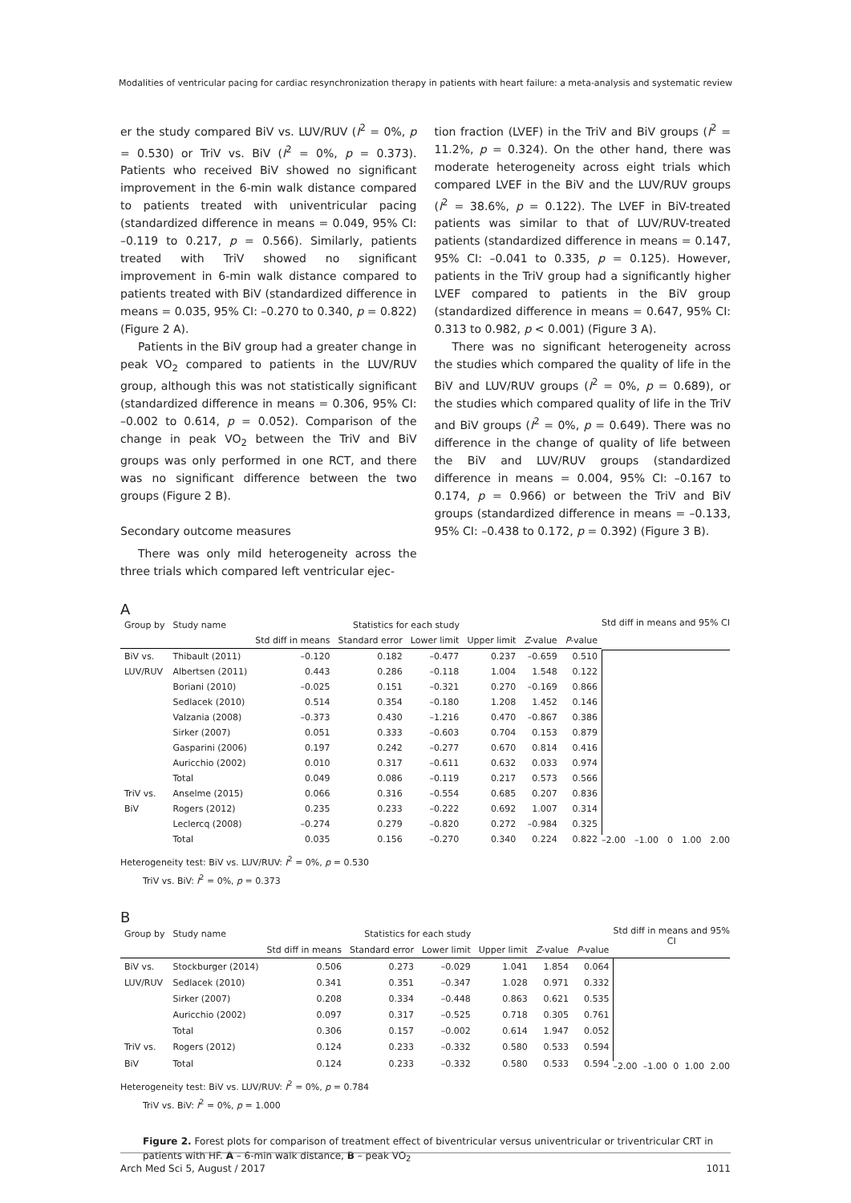Modalities of ventricular pacing for cardiac resynchronization therapy in patients with heart failure: a meta-analysis and systematic review
er the study compared BiV vs. LUV/RUV (I<sup>2</sup> = 0%, p = 0.530) or TriV vs. BiV (I<sup>2</sup> = 0%, p = 0.373). Patients who received BiV showed no significant improvement in the 6-min walk distance compared to patients treated with univentricular pacing (standardized difference in means = 0.049, 95% CI: –0.119 to 0.217, p = 0.566). Similarly, patients treated with TriV showed no significant improvement in 6-min walk distance compared to patients treated with BiV (standardized difference in means = 0.035, 95% CI: –0.270 to 0.340, p = 0.822) (Figure 2 A).
Patients in the BiV group had a greater change in peak VO<sub>2</sub> compared to patients in the LUV/RUV group, although this was not statistically significant (standardized difference in means = 0.306, 95% CI: –0.002 to 0.614, p = 0.052). Comparison of the change in peak VO<sub>2</sub> between the TriV and BiV groups was only performed in one RCT, and there was no significant difference between the two groups (Figure 2 B).
Secondary outcome measures
There was only mild heterogeneity across the three trials which compared left ventricular ejec-
tion fraction (LVEF) in the TriV and BiV groups (I<sup>2</sup> = 11.2%, p = 0.324). On the other hand, there was moderate heterogeneity across eight trials which compared LVEF in the BiV and the LUV/RUV groups (I<sup>2</sup> = 38.6%, p = 0.122). The LVEF in BiV-treated patients was similar to that of LUV/RUV-treated patients (standardized difference in means = 0.147, 95% CI: –0.041 to 0.335, p = 0.125). However, patients in the TriV group had a significantly higher LVEF compared to patients in the BiV group (standardized difference in means = 0.647, 95% CI: 0.313 to 0.982, p < 0.001) (Figure 3 A).
There was no significant heterogeneity across the studies which compared the quality of life in the BiV and LUV/RUV groups (I<sup>2</sup> = 0%, p = 0.689), or the studies which compared quality of life in the TriV and BiV groups (I<sup>2</sup> = 0%, p = 0.649). There was no difference in the change of quality of life between the BiV and LUV/RUV groups (standardized difference in means = 0.004, 95% CI: –0.167 to 0.174, p = 0.966) or between the TriV and BiV groups (standardized difference in means = –0.133, 95% CI: –0.438 to 0.172, p = 0.392) (Figure 3 B).
A
| Group by | Study name | Statistics for each study | | | | | |
| --- | --- | --- | --- | --- | --- | --- | --- |
| | | Std diff in means | Standard error | Lower limit | Upper limit | Z -value | P -value |
| BiV vs. | Thibault (2011) | –0.120 | 0.182 | –0.477 | 0.237 | –0.659 | 0.510 |
| LUV/RUV | Albertsen (2011) | 0.443 | 0.286 | –0.118 | 1.004 | 1.548 | 0.122 |
| | Boriani (2010) | –0.025 | 0.151 | –0.321 | 0.270 | –0.169 | 0.866 |
| | Sedlacek (2010) | 0.514 | 0.354 | –0.180 | 1.208 | 1.452 | 0.146 |
| | Valzania (2008) | –0.373 | 0.430 | –1.216 | 0.470 | –0.867 | 0.386 |
| | Sirker (2007) | 0.051 | 0.333 | –0.603 | 0.704 | 0.153 | 0.879 |
| | Gasparini (2006) | 0.197 | 0.242 | –0.277 | 0.670 | 0.814 | 0.416 |
| | Auricchio (2002) | 0.010 | 0.317 | –0.611 | 0.632 | 0.033 | 0.974 |
| | Total | 0.049 | 0.086 | –0.119 | 0.217 | 0.573 | 0.566 |
| TriV vs. | Anselme (2015) | 0.066 | 0.316 | –0.554 | 0.685 | 0.207 | 0.836 |
| BiV | Rogers (2012) | 0.235 | 0.233 | –0.222 | 0.692 | 1.007 | 0.314 |
| | Leclercq (2008) | –0.274 | 0.279 | –0.820 | 0.272 | –0.984 | 0.325 |
| | Total | 0.035 | 0.156 | –0.270 | 0.340 | 0.224 | 0.822 |
Std diff in means and 95% CI
–2.00 –1.00 0 1.00 2.00
Heterogeneity test: BiV vs. LUV/RUV: I<sup>2</sup> = 0%, p = 0.530
TriV vs. BiV: I<sup>2</sup> = 0%, p = 0.373
B
| Group by | Study name | Statistics for each study | | | | | |
| --- | --- | --- | --- | --- | --- | --- | --- |
| | | Std diff in means | Standard error | Lower limit | Upper limit | Z -value | P -value |
| BiV vs. | Stockburger (2014) | 0.506 | 0.273 | –0.029 | 1.041 | 1.854 | 0.064 |
| LUV/RUV | Sedlacek (2010) | 0.341 | 0.351 | –0.347 | 1.028 | 0.971 | 0.332 |
| | Sirker (2007) | 0.208 | 0.334 | –0.448 | 0.863 | 0.621 | 0.535 |
| | Auricchio (2002) | 0.097 | 0.317 | –0.525 | 0.718 | 0.305 | 0.761 |
| | Total | 0.306 | 0.157 | –0.002 | 0.614 | 1.947 | 0.052 |
| TriV vs. | Rogers (2012) | 0.124 | 0.233 | –0.332 | 0.580 | 0.533 | 0.594 |
| BiV | Total | 0.124 | 0.233 | –0.332 | 0.580 | 0.533 | 0.594 |
Std diff in means and 95% CI
–2.00 –1.00 0 1.00 2.00
Heterogeneity test: BiV vs. LUV/RUV: I<sup>2</sup> = 0%, p = 0.784
TriV vs. BiV: I<sup>2</sup> = 0%, p = 1.000
Figure 2. Forest plots for comparison of treatment effect of biventricular versus univentricular or triventricular CRT in patients with HF. A – 6-min walk distance, B – peak VO<sub>2</sub>
Arch Med Sci 5, August / 2017 1011